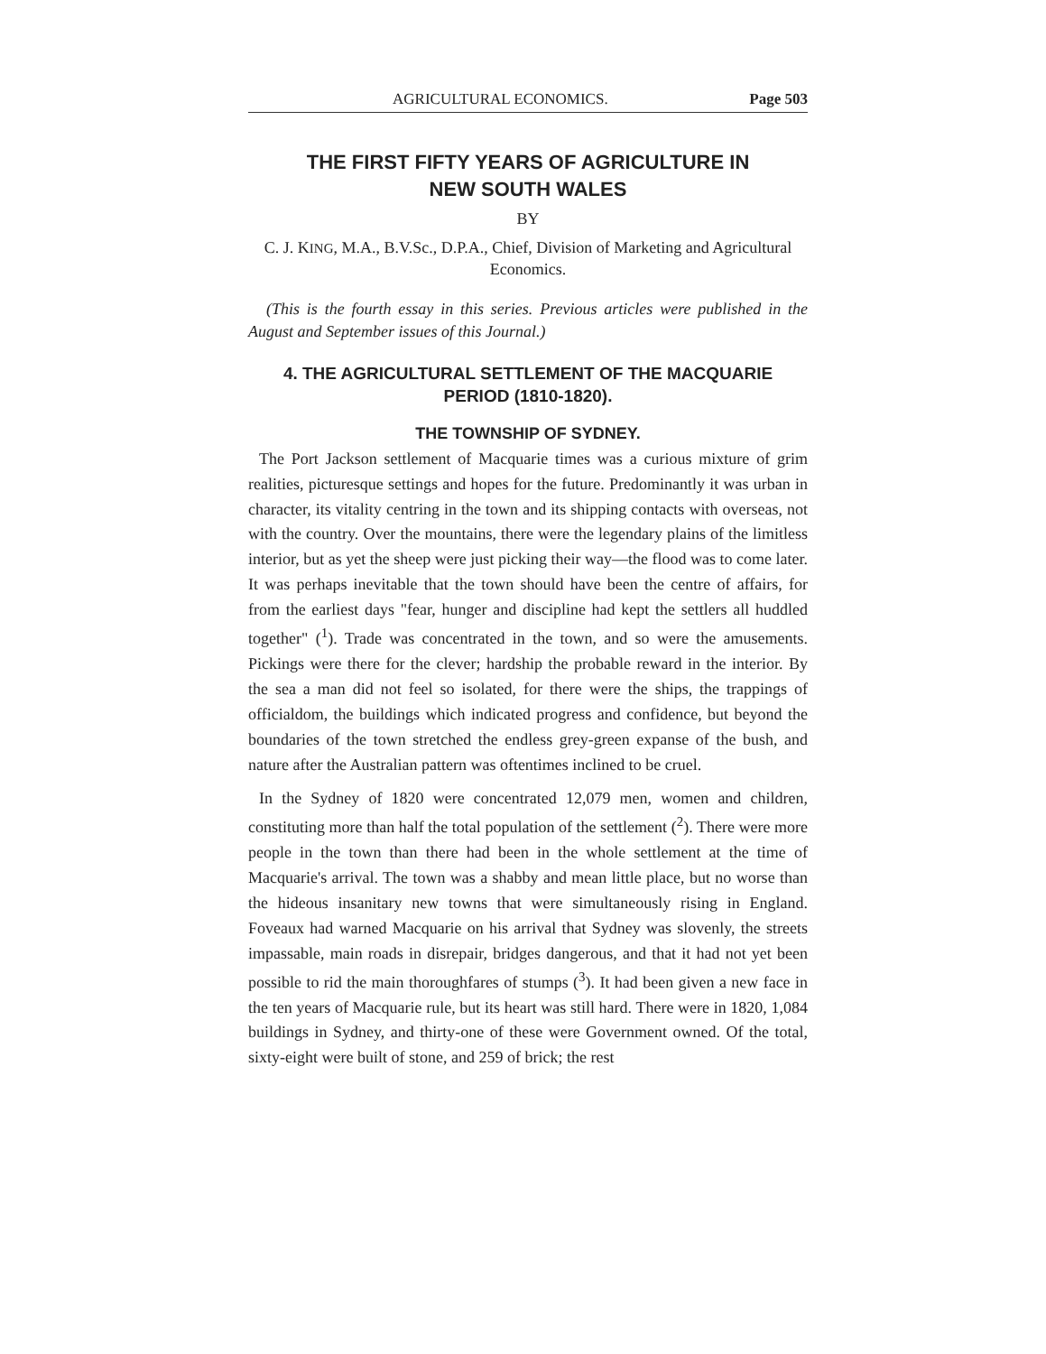AGRICULTURAL ECONOMICS. Page 503
THE FIRST FIFTY YEARS OF AGRICULTURE IN
NEW SOUTH WALES
BY
C. J. KING, M.A., B.V.Sc., D.P.A., Chief, Division of Marketing and Agricultural Economics.
(This is the fourth essay in this series. Previous articles were published in the August and September issues of this Journal.)
4. THE AGRICULTURAL SETTLEMENT OF THE MACQUARIE PERIOD (1810-1820).
THE TOWNSHIP OF SYDNEY.
The Port Jackson settlement of Macquarie times was a curious mixture of grim realities, picturesque settings and hopes for the future. Predominantly it was urban in character, its vitality centring in the town and its shipping contacts with overseas, not with the country. Over the mountains, there were the legendary plains of the limitless interior, but as yet the sheep were just picking their way—the flood was to come later. It was perhaps inevitable that the town should have been the centre of affairs, for from the earliest days "fear, hunger and discipline had kept the settlers all huddled together" (<sup>1</sup>). Trade was concentrated in the town, and so were the amusements. Pickings were there for the clever; hardship the probable reward in the interior. By the sea a man did not feel so isolated, for there were the ships, the trappings of officialdom, the buildings which indicated progress and confidence, but beyond the boundaries of the town stretched the endless grey-green expanse of the bush, and nature after the Australian pattern was oftentimes inclined to be cruel.
In the Sydney of 1820 were concentrated 12,079 men, women and children, constituting more than half the total population of the settlement (<sup>2</sup>). There were more people in the town than there had been in the whole settlement at the time of Macquarie's arrival. The town was a shabby and mean little place, but no worse than the hideous insanitary new towns that were simultaneously rising in England. Foveaux had warned Macquarie on his arrival that Sydney was slovenly, the streets impassable, main roads in disrepair, bridges dangerous, and that it had not yet been possible to rid the main thoroughfares of stumps (<sup>3</sup>). It had been given a new face in the ten years of Macquarie rule, but its heart was still hard. There were in 1820, 1,084 buildings in Sydney, and thirty-one of these were Government owned. Of the total, sixty-eight were built of stone, and 259 of brick; the rest